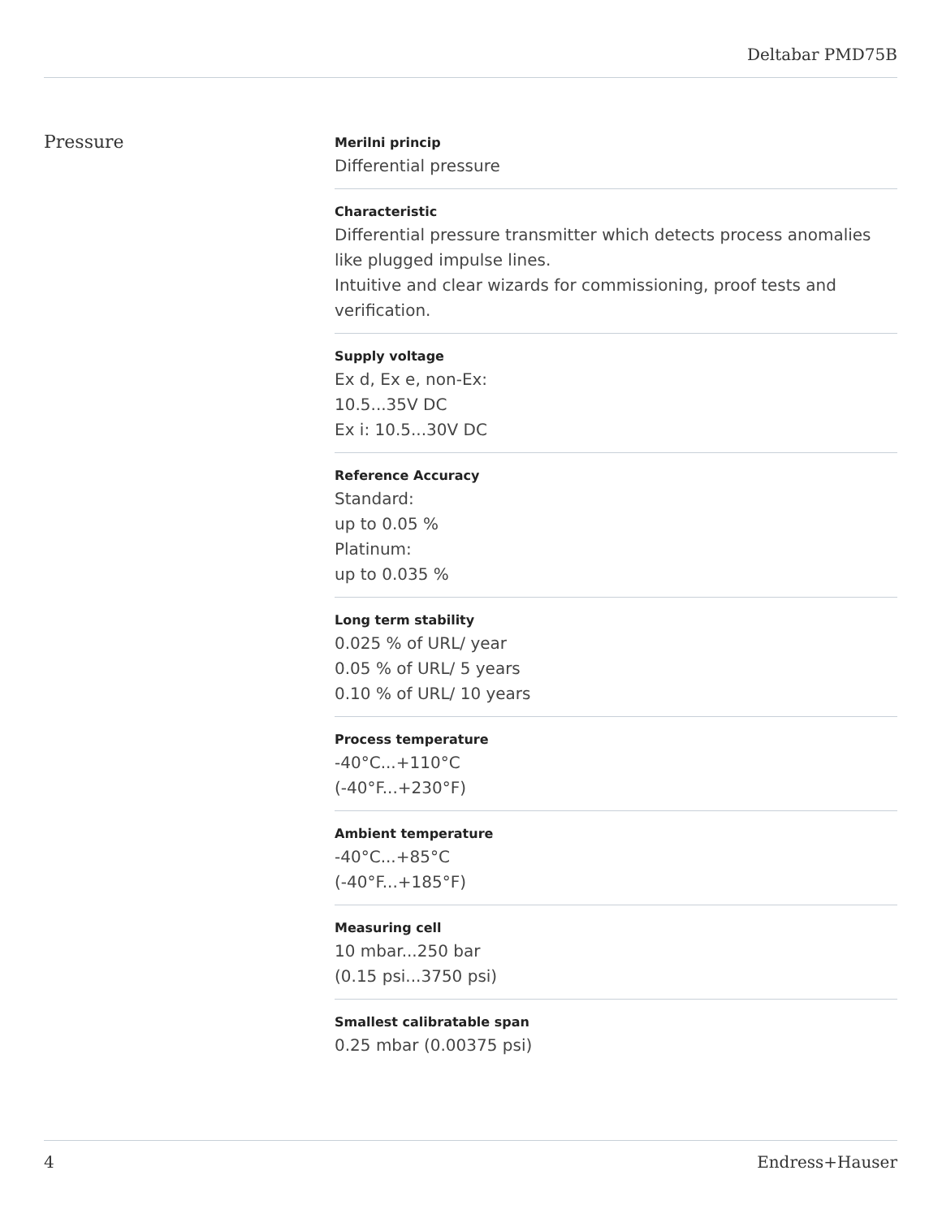Deltabar PMD75B
Pressure
Merilni princip
Differential pressure
Characteristic
Differential pressure transmitter which detects process anomalies like plugged impulse lines.
Intuitive and clear wizards for commissioning, proof tests and verification.
Supply voltage
Ex d, Ex e, non-Ex:
10.5...35V DC
Ex i: 10.5...30V DC
Reference Accuracy
Standard:
up to 0.05 %
Platinum:
up to 0.035 %
Long term stability
0.025 % of URL/ year
0.05 % of URL/ 5 years
0.10 % of URL/ 10 years
Process temperature
-40°C...+110°C
(-40°F...+230°F)
Ambient temperature
-40°C...+85°C
(-40°F...+185°F)
Measuring cell
10 mbar...250 bar
(0.15 psi...3750 psi)
Smallest calibratable span
0.25 mbar (0.00375 psi)
4 Endress+Hauser